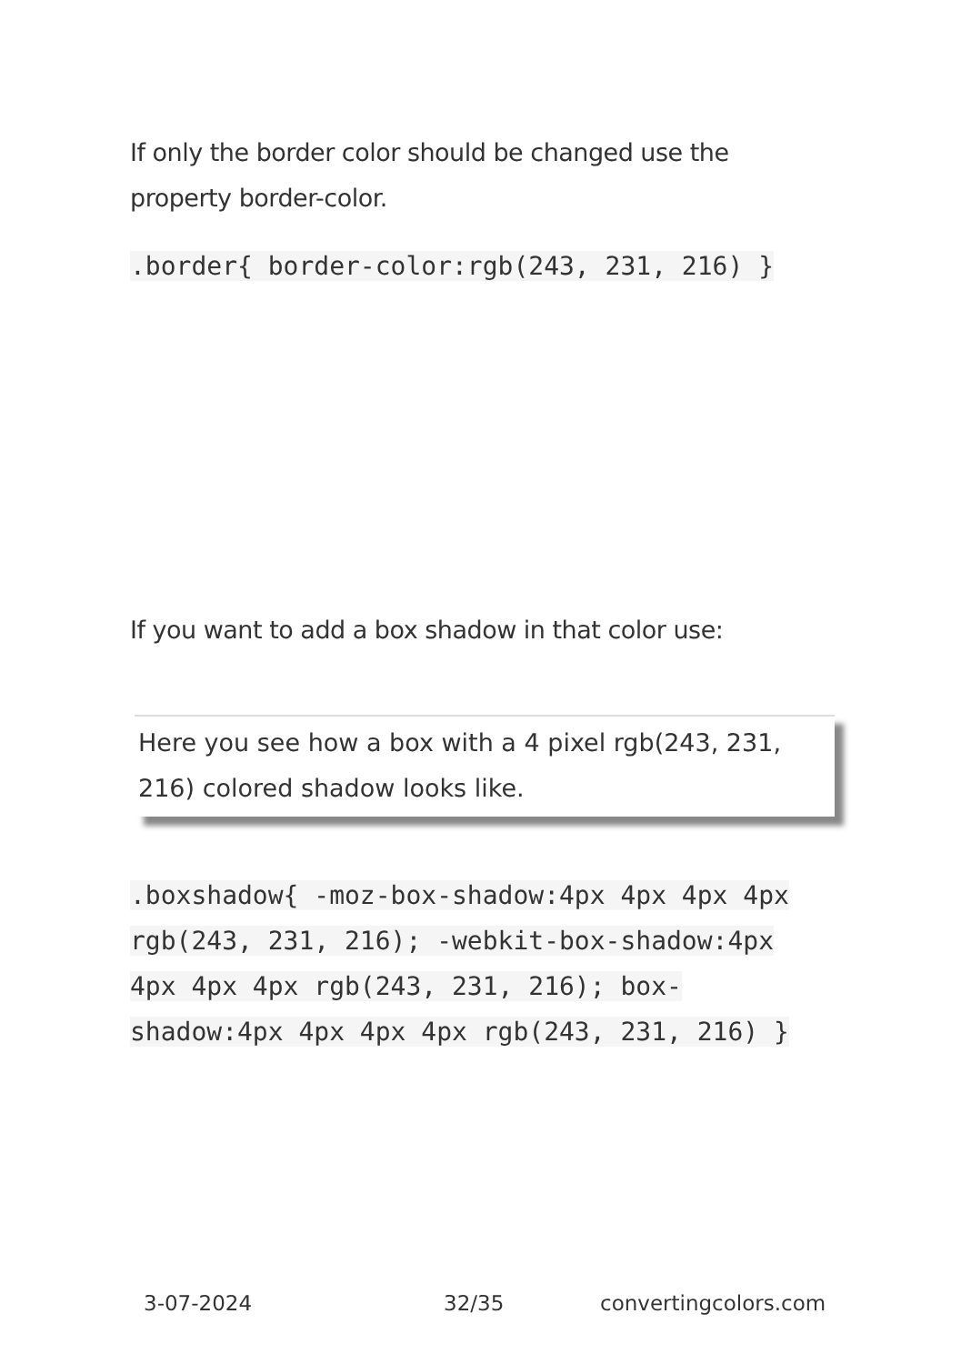If only the border color should be changed use the property border-color.
.border{ border-color:rgb(243, 231, 216) }
If you want to add a box shadow in that color use:
Here you see how a box with a 4 pixel rgb(243, 231, 216) colored shadow looks like.
.boxshadow{ -moz-box-shadow:4px 4px 4px 4px rgb(243, 231, 216); -webkit-box-shadow:4px 4px 4px 4px rgb(243, 231, 216); box-shadow:4px 4px 4px 4px rgb(243, 231, 216) }
3-07-2024 32/35 convertingcolors.com